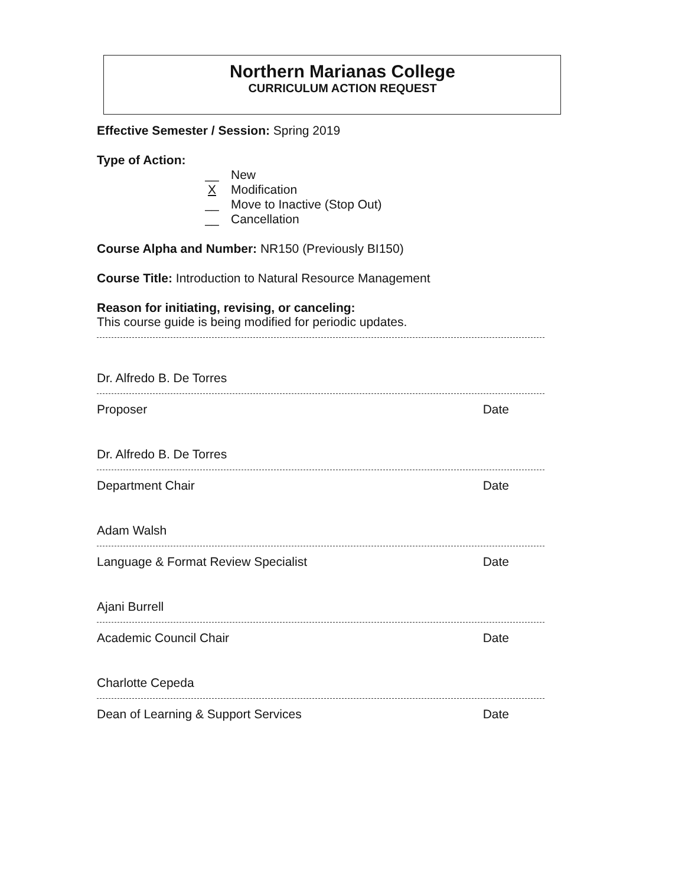Northern Marianas College
CURRICULUM ACTION REQUEST
Effective Semester / Session: Spring 2019
Type of Action:
__ New
X Modification
__ Move to Inactive (Stop Out)
__ Cancellation
Course Alpha and Number: NR150 (Previously BI150)
Course Title: Introduction to Natural Resource Management
Reason for initiating, revising, or canceling:
This course guide is being modified for periodic updates.
Dr. Alfredo B. De Torres
Proposer Date
Dr. Alfredo B. De Torres
Department Chair Date
Adam Walsh
Language & Format Review Specialist Date
Ajani Burrell
Academic Council Chair Date
Charlotte Cepeda
Dean of Learning & Support Services Date